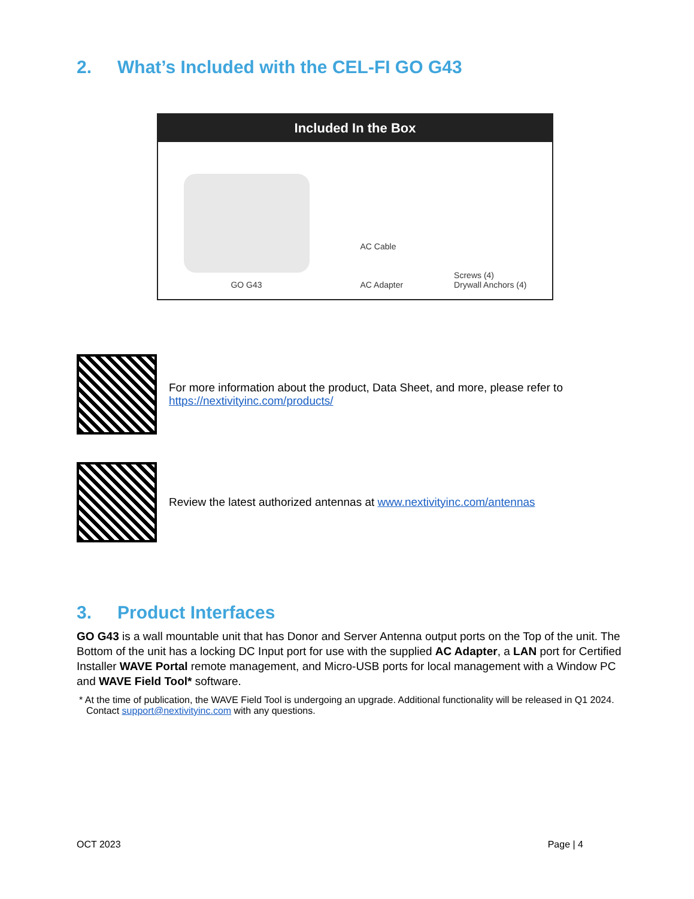2. What’s Included with the CEL-FI GO G43
Included In the Box
GO G43
AC Cable
AC Adapter
Screws (4)
Drywall Anchors (4)
For more information about the product, Data Sheet, and more, please refer to
https://nextivityinc.com/products/
Review the latest authorized antennas at www.nextivityinc.com/antennas
3. Product Interfaces
GO G43 is a wall mountable unit that has Donor and Server Antenna output ports on the Top of the unit. The Bottom of the unit has a locking DC Input port for use with the supplied AC Adapter, a LAN port for Certified Installer WAVE Portal remote management, and Micro-USB ports for local management with a Window PC and WAVE Field Tool* software.
* At the time of publication, the WAVE Field Tool is undergoing an upgrade. Additional functionality will be released in Q1 2024. Contact support@nextivityinc.com with any questions.
OCT 2023 Page | 4